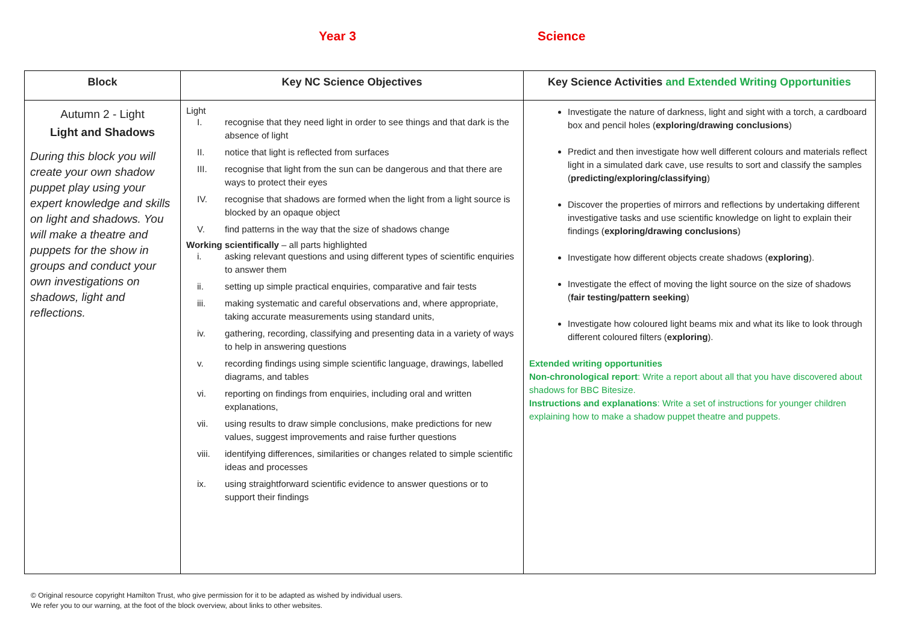Year 3 Science
| Block | Key NC Science Objectives | Key Science Activities and Extended Writing Opportunities |
| --- | --- | --- |
| Autumn 2 - Light Light and Shadows During this block you will create your own shadow puppet play using your expert knowledge and skills on light and shadows. You will make a theatre and puppets for the show in groups and conduct your own investigations on shadows, light and reflections. | Light I. recognise that they need light in order to see things and that dark is the absence of light II. notice that light is reflected from surfaces III. recognise that light from the sun can be dangerous and that there are ways to protect their eyes IV. recognise that shadows are formed when the light from a light source is blocked by an opaque object V. find patterns in the way that the size of shadows change Working scientifically – all parts highlighted i. asking relevant questions and using different types of scientific enquiries to answer them ii. setting up simple practical enquiries, comparative and fair tests iii. making systematic and careful observations and, where appropriate, taking accurate measurements using standard units, iv. gathering, recording, classifying and presenting data in a variety of ways to help in answering questions v. recording findings using simple scientific language, drawings, labelled diagrams, and tables vi. reporting on findings from enquiries, including oral and written explanations, vii. using results to draw simple conclusions, make predictions for new values, suggest improvements and raise further questions viii. identifying differences, similarities or changes related to simple scientific ideas and processes ix. using straightforward scientific evidence to answer questions or to support their findings | Investigate the nature of darkness, light and sight with a torch, a cardboard box and pencil holes ( exploring/drawing conclusions ) Predict and then investigate how well different colours and materials reflect light in a simulated dark cave, use results to sort and classify the samples ( predicting/exploring/classifying ) Discover the properties of mirrors and reflections by undertaking different investigative tasks and use scientific knowledge on light to explain their findings ( exploring/drawing conclusions ) Investigate how different objects create shadows ( exploring ). Investigate the effect of moving the light source on the size of shadows ( fair testing/pattern seeking ) Investigate how coloured light beams mix and what its like to look through different coloured filters ( exploring ). Extended writing opportunities Non-chronological report : Write a report about all that you have discovered about shadows for BBC Bitesize. Instructions and explanations : Write a set of instructions for younger children explaining how to make a shadow puppet theatre and puppets. |
© Original resource copyright Hamilton Trust, who give permission for it to be adapted as wished by individual users.
We refer you to our warning, at the foot of the block overview, about links to other websites.